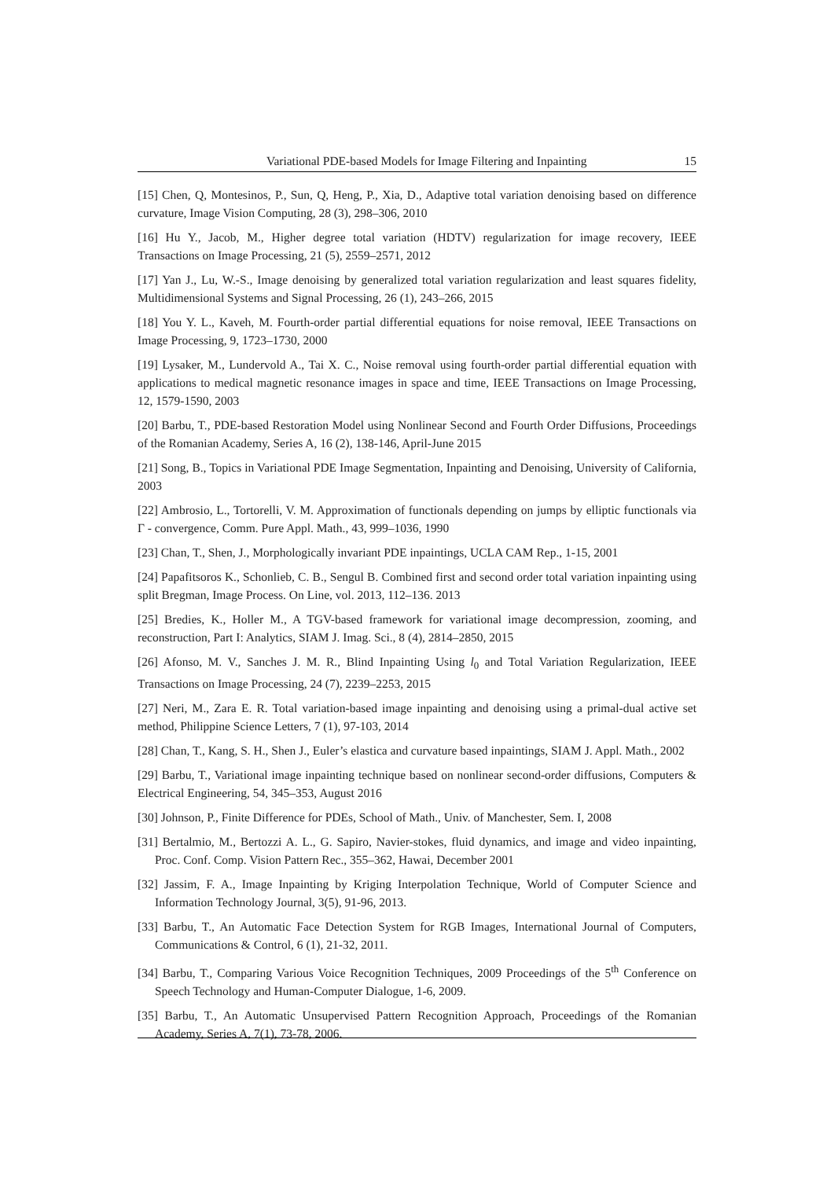Variational PDE-based Models for Image Filtering and Inpainting 15
[15] Chen, Q, Montesinos, P., Sun, Q, Heng, P., Xia, D., Adaptive total variation denoising based on difference curvature, Image Vision Computing, 28 (3), 298–306, 2010
[16] Hu Y., Jacob, M., Higher degree total variation (HDTV) regularization for image recovery, IEEE Transactions on Image Processing, 21 (5), 2559–2571, 2012
[17] Yan J., Lu, W.-S., Image denoising by generalized total variation regularization and least squares fidelity, Multidimensional Systems and Signal Processing, 26 (1), 243–266, 2015
[18] You Y. L., Kaveh, M. Fourth-order partial differential equations for noise removal, IEEE Transactions on Image Processing, 9, 1723–1730, 2000
[19] Lysaker, M., Lundervold A., Tai X. C., Noise removal using fourth-order partial differential equation with applications to medical magnetic resonance images in space and time, IEEE Transactions on Image Processing, 12, 1579-1590, 2003
[20] Barbu, T., PDE-based Restoration Model using Nonlinear Second and Fourth Order Diffusions, Proceedings of the Romanian Academy, Series A, 16 (2), 138-146, April-June 2015
[21] Song, B., Topics in Variational PDE Image Segmentation, Inpainting and Denoising, University of California, 2003
[22] Ambrosio, L., Tortorelli, V. M. Approximation of functionals depending on jumps by elliptic functionals via Γ - convergence, Comm. Pure Appl. Math., 43, 999–1036, 1990
[23] Chan, T., Shen, J., Morphologically invariant PDE inpaintings, UCLA CAM Rep., 1-15, 2001
[24] Papafitsoros K., Schonlieb, C. B., Sengul B. Combined first and second order total variation inpainting using split Bregman, Image Process. On Line, vol. 2013, 112–136. 2013
[25] Bredies, K., Holler M., A TGV-based framework for variational image decompression, zooming, and reconstruction, Part I: Analytics, SIAM J. Imag. Sci., 8 (4), 2814–2850, 2015
[26] Afonso, M. V., Sanches J. M. R., Blind Inpainting Using l<sub>0</sub> and Total Variation Regularization, IEEE Transactions on Image Processing, 24 (7), 2239–2253, 2015
[27] Neri, M., Zara E. R. Total variation-based image inpainting and denoising using a primal-dual active set method, Philippine Science Letters, 7 (1), 97-103, 2014
[28] Chan, T., Kang, S. H., Shen J., Euler’s elastica and curvature based inpaintings, SIAM J. Appl. Math., 2002
[29] Barbu, T., Variational image inpainting technique based on nonlinear second-order diffusions, Computers & Electrical Engineering, 54, 345–353, August 2016
[30] Johnson, P., Finite Difference for PDEs, School of Math., Univ. of Manchester, Sem. I, 2008
[31] Bertalmio, M., Bertozzi A. L., G. Sapiro, Navier-stokes, fluid dynamics, and image and video inpainting, Proc. Conf. Comp. Vision Pattern Rec., 355–362, Hawai, December 2001
[32] Jassim, F. A., Image Inpainting by Kriging Interpolation Technique, World of Computer Science and Information Technology Journal, 3(5), 91-96, 2013.
[33] Barbu, T., An Automatic Face Detection System for RGB Images, International Journal of Computers, Communications & Control, 6 (1), 21-32, 2011.
[34] Barbu, T., Comparing Various Voice Recognition Techniques, 2009 Proceedings of the 5<sup>th</sup> Conference on Speech Technology and Human-Computer Dialogue, 1-6, 2009.
[35] Barbu, T., An Automatic Unsupervised Pattern Recognition Approach, Proceedings of the Romanian Academy, Series A, 7(1), 73-78, 2006.